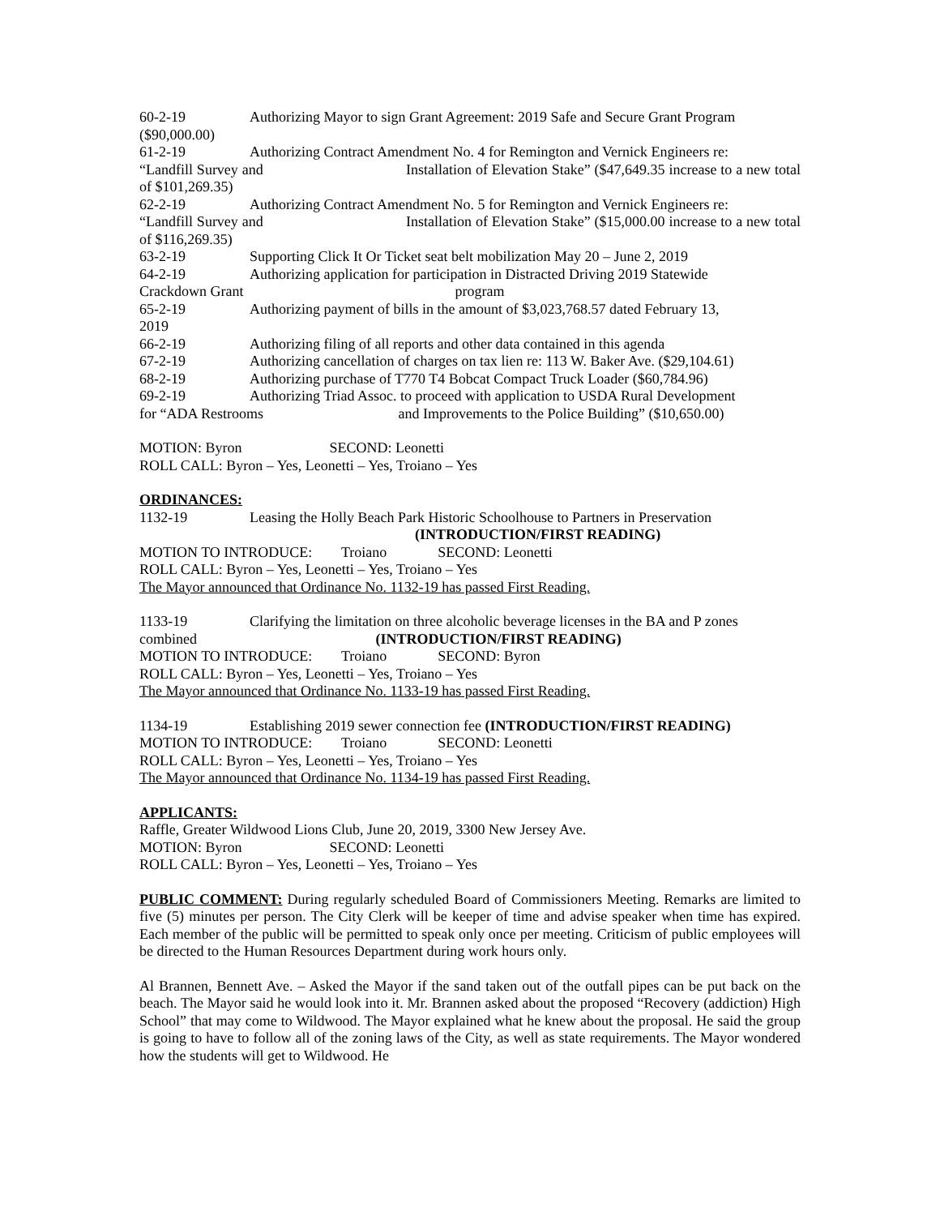60-2-19 Authorizing Mayor to sign Grant Agreement: 2019 Safe and Secure Grant Program
($90,000.00)
61-2-19 Authorizing Contract Amendment No. 4 for Remington and Vernick Engineers re:
“Landfill Survey and Installation of Elevation Stake” ($47,649.35 increase to a new total of $101,269.35)
62-2-19 Authorizing Contract Amendment No. 5 for Remington and Vernick Engineers re:
“Landfill Survey and Installation of Elevation Stake” ($15,000.00 increase to a new total of $116,269.35)
63-2-19 Supporting Click It Or Ticket seat belt mobilization May 20 – June 2, 2019
64-2-19 Authorizing application for participation in Distracted Driving 2019 Statewide
Crackdown Grant program
65-2-19 Authorizing payment of bills in the amount of $3,023,768.57 dated February 13,
2019
66-2-19 Authorizing filing of all reports and other data contained in this agenda
67-2-19 Authorizing cancellation of charges on tax lien re: 113 W. Baker Ave. ($29,104.61)
68-2-19 Authorizing purchase of T770 T4 Bobcat Compact Truck Loader ($60,784.96)
69-2-19 Authorizing Triad Assoc. to proceed with application to USDA Rural Development
for “ADA Restrooms and Improvements to the Police Building” ($10,650.00)
MOTION: Byron SECOND: Leonetti
ROLL CALL: Byron – Yes, Leonetti – Yes, Troiano – Yes
ORDINANCES:
1132-19 Leasing the Holly Beach Park Historic Schoolhouse to Partners in Preservation
(INTRODUCTION/FIRST READING)
MOTION TO INTRODUCE: Troiano SECOND: Leonetti
ROLL CALL: Byron – Yes, Leonetti – Yes, Troiano – Yes
The Mayor announced that Ordinance No. 1132-19 has passed First Reading.
1133-19 Clarifying the limitation on three alcoholic beverage licenses in the BA and P zones
combined (INTRODUCTION/FIRST READING)
MOTION TO INTRODUCE: Troiano SECOND: Byron
ROLL CALL: Byron – Yes, Leonetti – Yes, Troiano – Yes
The Mayor announced that Ordinance No. 1133-19 has passed First Reading.
1134-19 Establishing 2019 sewer connection fee (INTRODUCTION/FIRST READING)
MOTION TO INTRODUCE: Troiano SECOND: Leonetti
ROLL CALL: Byron – Yes, Leonetti – Yes, Troiano – Yes
The Mayor announced that Ordinance No. 1134-19 has passed First Reading.
APPLICANTS:
Raffle, Greater Wildwood Lions Club, June 20, 2019, 3300 New Jersey Ave.
MOTION: Byron SECOND: Leonetti
ROLL CALL: Byron – Yes, Leonetti – Yes, Troiano – Yes
PUBLIC COMMENT: During regularly scheduled Board of Commissioners Meeting. Remarks are limited to five (5) minutes per person. The City Clerk will be keeper of time and advise speaker when time has expired. Each member of the public will be permitted to speak only once per meeting. Criticism of public employees will be directed to the Human Resources Department during work hours only.
Al Brannen, Bennett Ave. – Asked the Mayor if the sand taken out of the outfall pipes can be put back on the beach. The Mayor said he would look into it. Mr. Brannen asked about the proposed “Recovery (addiction) High School” that may come to Wildwood. The Mayor explained what he knew about the proposal. He said the group is going to have to follow all of the zoning laws of the City, as well as state requirements. The Mayor wondered how the students will get to Wildwood. He